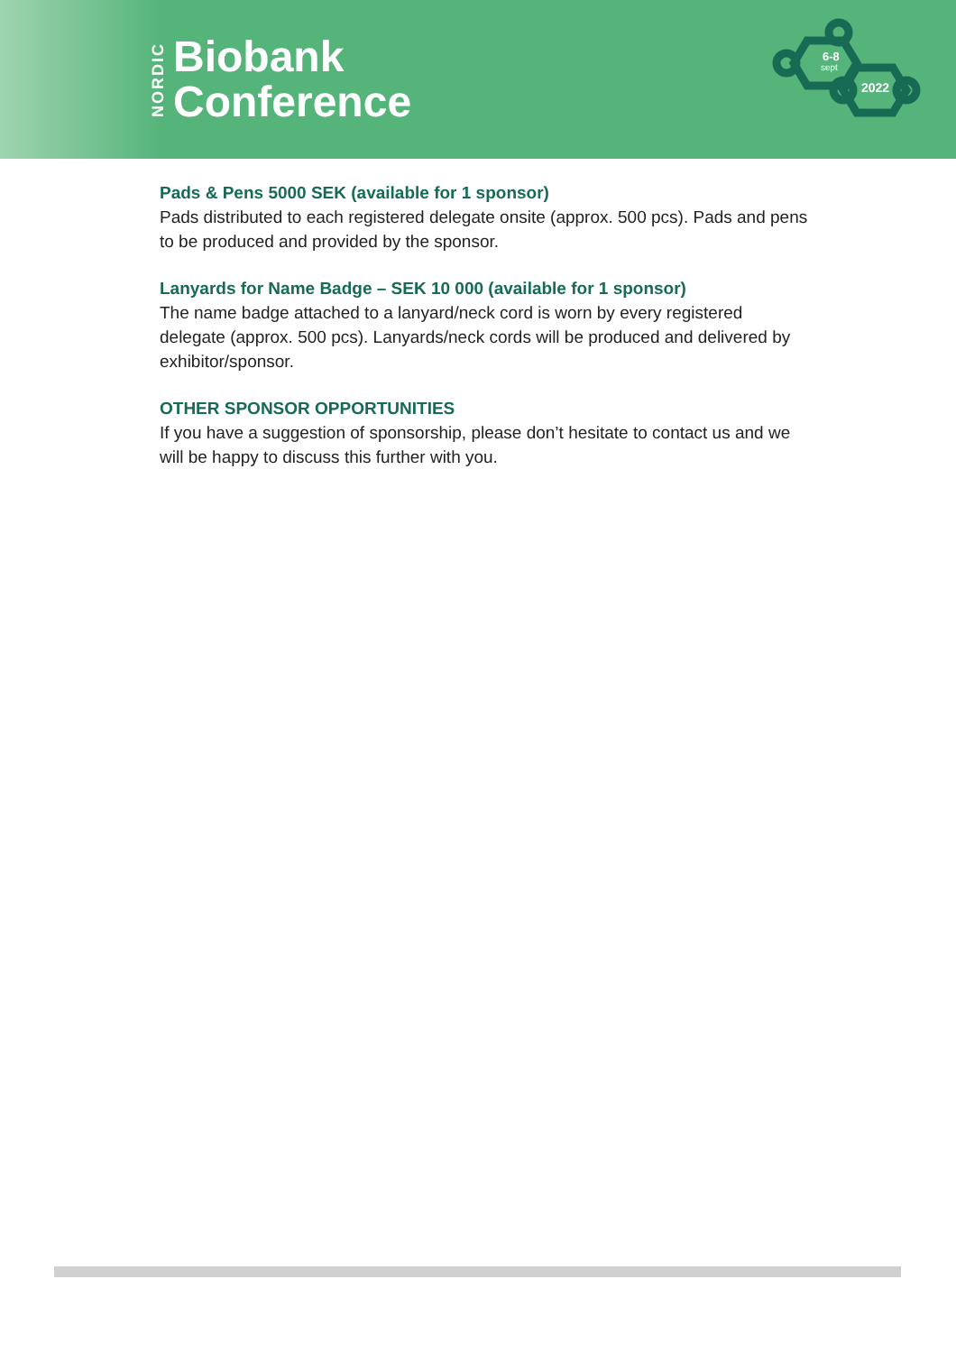NORDIC
Biobank
Conference
6-8
sept
2022
Pads & Pens 5000 SEK (available for 1 sponsor)
Pads distributed to each registered delegate onsite (approx. 500 pcs). Pads and pens to be produced and provided by the sponsor.
Lanyards for Name Badge – SEK 10 000 (available for 1 sponsor)
The name badge attached to a lanyard/neck cord is worn by every registered delegate (approx. 500 pcs). Lanyards/neck cords will be produced and delivered by exhibitor/sponsor.
OTHER SPONSOR OPPORTUNITIES
If you have a suggestion of sponsorship, please don’t hesitate to contact us and we will be happy to discuss this further with you.